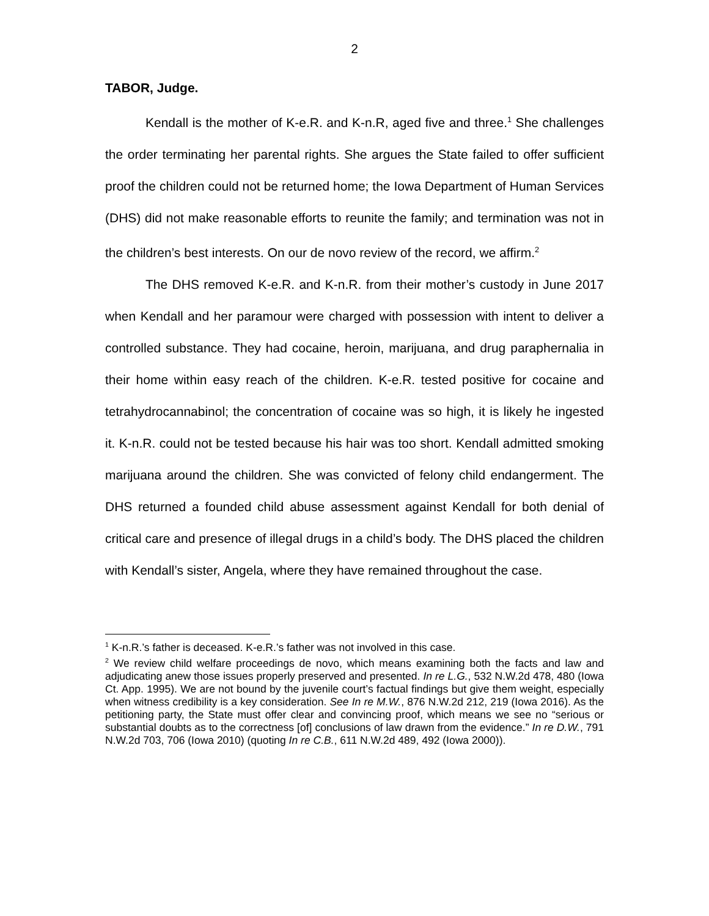2
TABOR, Judge.
Kendall is the mother of K-e.R. and K-n.R, aged five and three.<sup>1</sup> She challenges the order terminating her parental rights. She argues the State failed to offer sufficient proof the children could not be returned home; the Iowa Department of Human Services (DHS) did not make reasonable efforts to reunite the family; and termination was not in the children’s best interests. On our de novo review of the record, we affirm.<sup>2</sup>
The DHS removed K-e.R. and K-n.R. from their mother’s custody in June 2017 when Kendall and her paramour were charged with possession with intent to deliver a controlled substance. They had cocaine, heroin, marijuana, and drug paraphernalia in their home within easy reach of the children. K-e.R. tested positive for cocaine and tetrahydrocannabinol; the concentration of cocaine was so high, it is likely he ingested it. K-n.R. could not be tested because his hair was too short. Kendall admitted smoking marijuana around the children. She was convicted of felony child endangerment. The DHS returned a founded child abuse assessment against Kendall for both denial of critical care and presence of illegal drugs in a child’s body. The DHS placed the children with Kendall’s sister, Angela, where they have remained throughout the case.
<sup>1</sup> K-n.R.’s father is deceased. K-e.R.’s father was not involved in this case.
<sup>2</sup> We review child welfare proceedings de novo, which means examining both the facts and law and adjudicating anew those issues properly preserved and presented. In re L.G., 532 N.W.2d 478, 480 (Iowa Ct. App. 1995). We are not bound by the juvenile court’s factual findings but give them weight, especially when witness credibility is a key consideration. See In re M.W., 876 N.W.2d 212, 219 (Iowa 2016). As the petitioning party, the State must offer clear and convincing proof, which means we see no “serious or substantial doubts as to the correctness [of] conclusions of law drawn from the evidence.” In re D.W., 791 N.W.2d 703, 706 (Iowa 2010) (quoting In re C.B., 611 N.W.2d 489, 492 (Iowa 2000)).